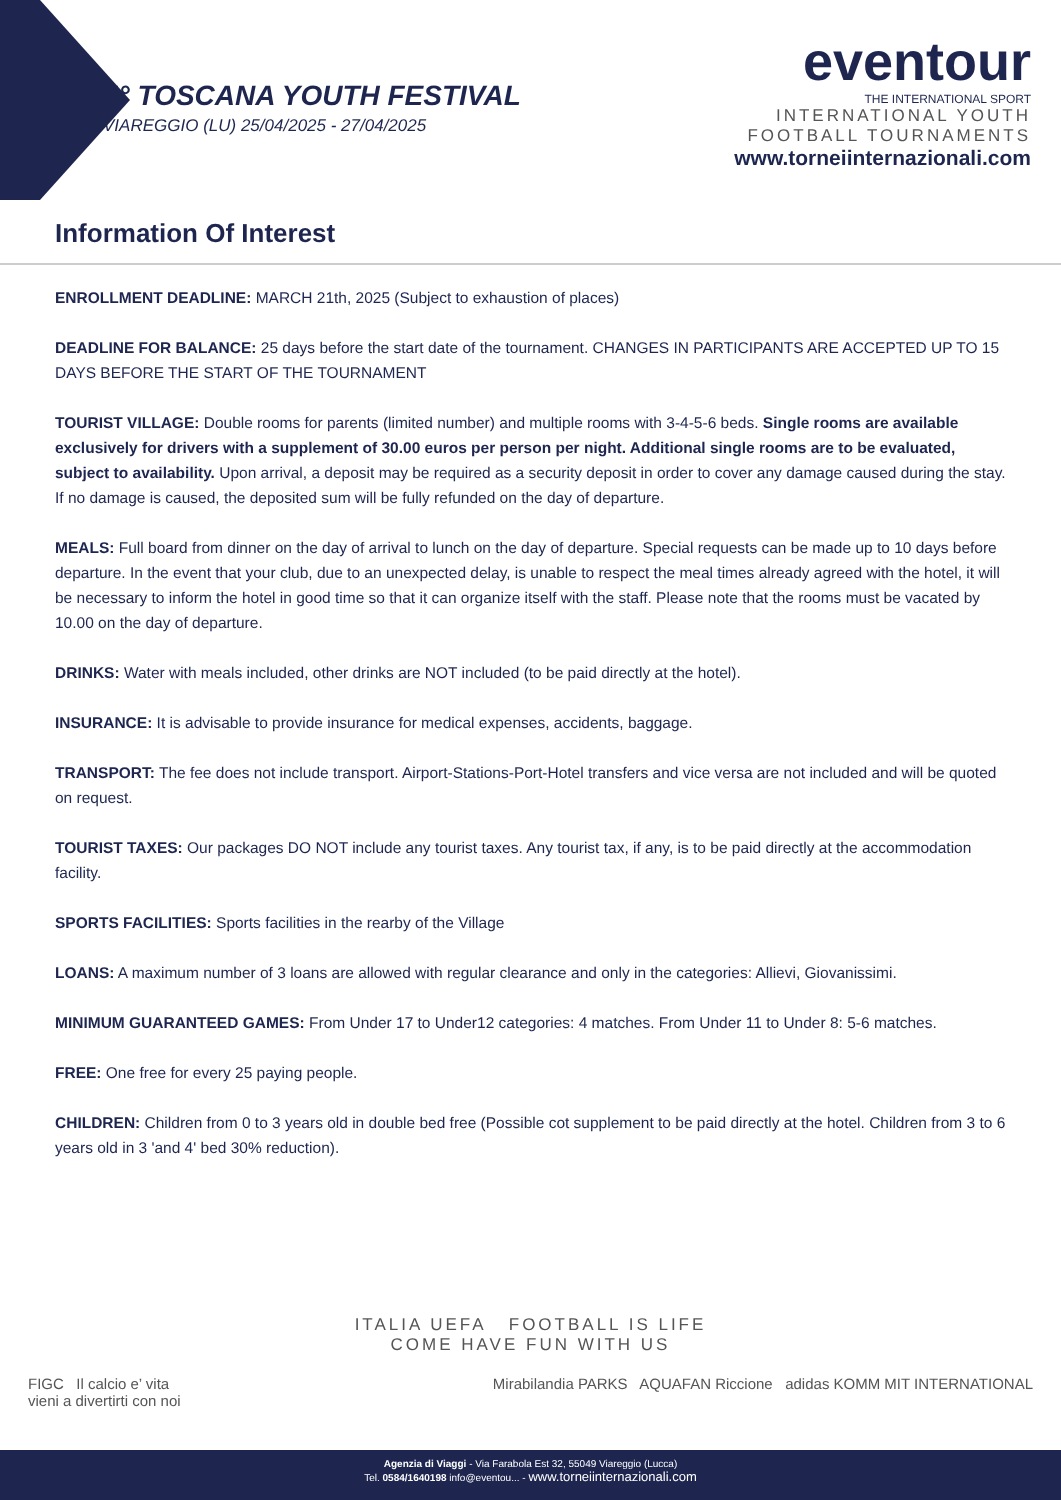4° TOSCANA YOUTH FESTIVAL
VIAREGGIO (LU) 25/04/2025 - 27/04/2025
eventour
THE INTERNATIONAL SPORT
INTERNATIONAL YOUTH
FOOTBALL TOURNAMENTS
www.torneiinternazionali.com
Information Of Interest
ENROLLMENT DEADLINE: MARCH 21th, 2025 (Subject to exhaustion of places)
DEADLINE FOR BALANCE: 25 days before the start date of the tournament. CHANGES IN PARTICIPANTS ARE ACCEPTED UP TO 15 DAYS BEFORE THE START OF THE TOURNAMENT
TOURIST VILLAGE: Double rooms for parents (limited number) and multiple rooms with 3-4-5-6 beds. Single rooms are available exclusively for drivers with a supplement of 30.00 euros per person per night. Additional single rooms are to be evaluated, subject to availability. Upon arrival, a deposit may be required as a security deposit in order to cover any damage caused during the stay. If no damage is caused, the deposited sum will be fully refunded on the day of departure.
MEALS: Full board from dinner on the day of arrival to lunch on the day of departure. Special requests can be made up to 10 days before departure. In the event that your club, due to an unexpected delay, is unable to respect the meal times already agreed with the hotel, it will be necessary to inform the hotel in good time so that it can organize itself with the staff. Please note that the rooms must be vacated by 10.00 on the day of departure.
DRINKS: Water with meals included, other drinks are NOT included (to be paid directly at the hotel).
INSURANCE: It is advisable to provide insurance for medical expenses, accidents, baggage.
TRANSPORT: The fee does not include transport. Airport-Stations-Port-Hotel transfers and vice versa are not included and will be quoted on request.
TOURIST TAXES: Our packages DO NOT include any tourist taxes. Any tourist tax, if any, is to be paid directly at the accommodation facility.
SPORTS FACILITIES: Sports facilities in the rearby of the Village
LOANS: A maximum number of 3 loans are allowed with regular clearance and only in the categories: Allievi, Giovanissimi.
MINIMUM GUARANTEED GAMES: From Under 17 to Under12 categories: 4 matches. From Under 11 to Under 8: 5-6 matches.
FREE: One free for every 25 paying people.
CHILDREN: Children from 0 to 3 years old in double bed free (Possible cot supplement to be paid directly at the hotel. Children from 3 to 6 years old in 3 'and 4' bed 30% reduction).
ITALIA UEFA FOOTBALL IS LIFE
COME HAVE FUN WITH US
FIGC Il calcio e’ vita
vieni a divertirti con noi Mirabilandia PARKS AQUAFAN Riccione adidas KOMM MIT INTERNATIONAL
Agenzia di Viaggi - Via Farabola Est 32, 55049 Viareggio (Lucca)
Tel. 0584/1640198 info@eventou... - www.torneiinternazionali.com